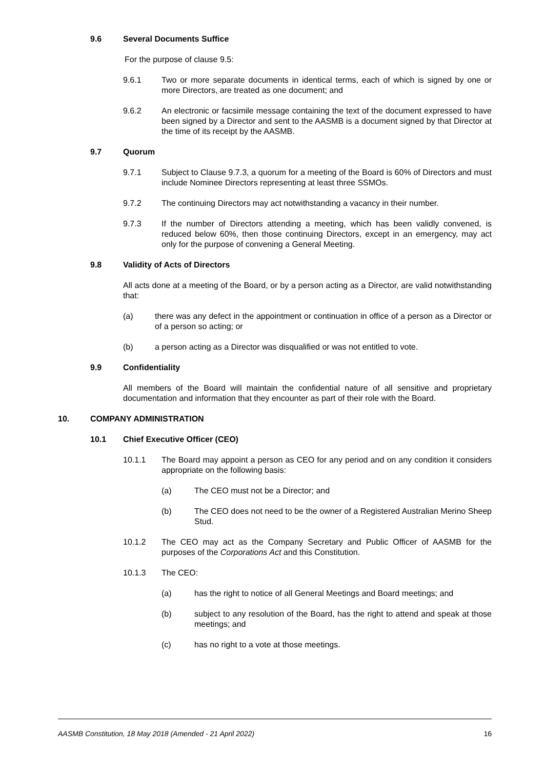9.6 Several Documents Suffice
For the purpose of clause 9.5:
9.6.1 Two or more separate documents in identical terms, each of which is signed by one or more Directors, are treated as one document; and
9.6.2 An electronic or facsimile message containing the text of the document expressed to have been signed by a Director and sent to the AASMB is a document signed by that Director at the time of its receipt by the AASMB.
9.7 Quorum
9.7.1 Subject to Clause 9.7.3, a quorum for a meeting of the Board is 60% of Directors and must include Nominee Directors representing at least three SSMOs.
9.7.2 The continuing Directors may act notwithstanding a vacancy in their number.
9.7.3 If the number of Directors attending a meeting, which has been validly convened, is reduced below 60%, then those continuing Directors, except in an emergency, may act only for the purpose of convening a General Meeting.
9.8 Validity of Acts of Directors
All acts done at a meeting of the Board, or by a person acting as a Director, are valid notwithstanding that:
(a) there was any defect in the appointment or continuation in office of a person as a Director or of a person so acting; or
(b) a person acting as a Director was disqualified or was not entitled to vote.
9.9 Confidentiality
All members of the Board will maintain the confidential nature of all sensitive and proprietary documentation and information that they encounter as part of their role with the Board.
10. COMPANY ADMINISTRATION
10.1 Chief Executive Officer (CEO)
10.1.1 The Board may appoint a person as CEO for any period and on any condition it considers appropriate on the following basis:
(a) The CEO must not be a Director; and
(b) The CEO does not need to be the owner of a Registered Australian Merino Sheep Stud.
10.1.2 The CEO may act as the Company Secretary and Public Officer of AASMB for the purposes of the Corporations Act and this Constitution.
10.1.3 The CEO:
(a) has the right to notice of all General Meetings and Board meetings; and
(b) subject to any resolution of the Board, has the right to attend and speak at those meetings; and
(c) has no right to a vote at those meetings.
AASMB Constitution, 18 May 2018 (Amended - 21 April 2022) 16